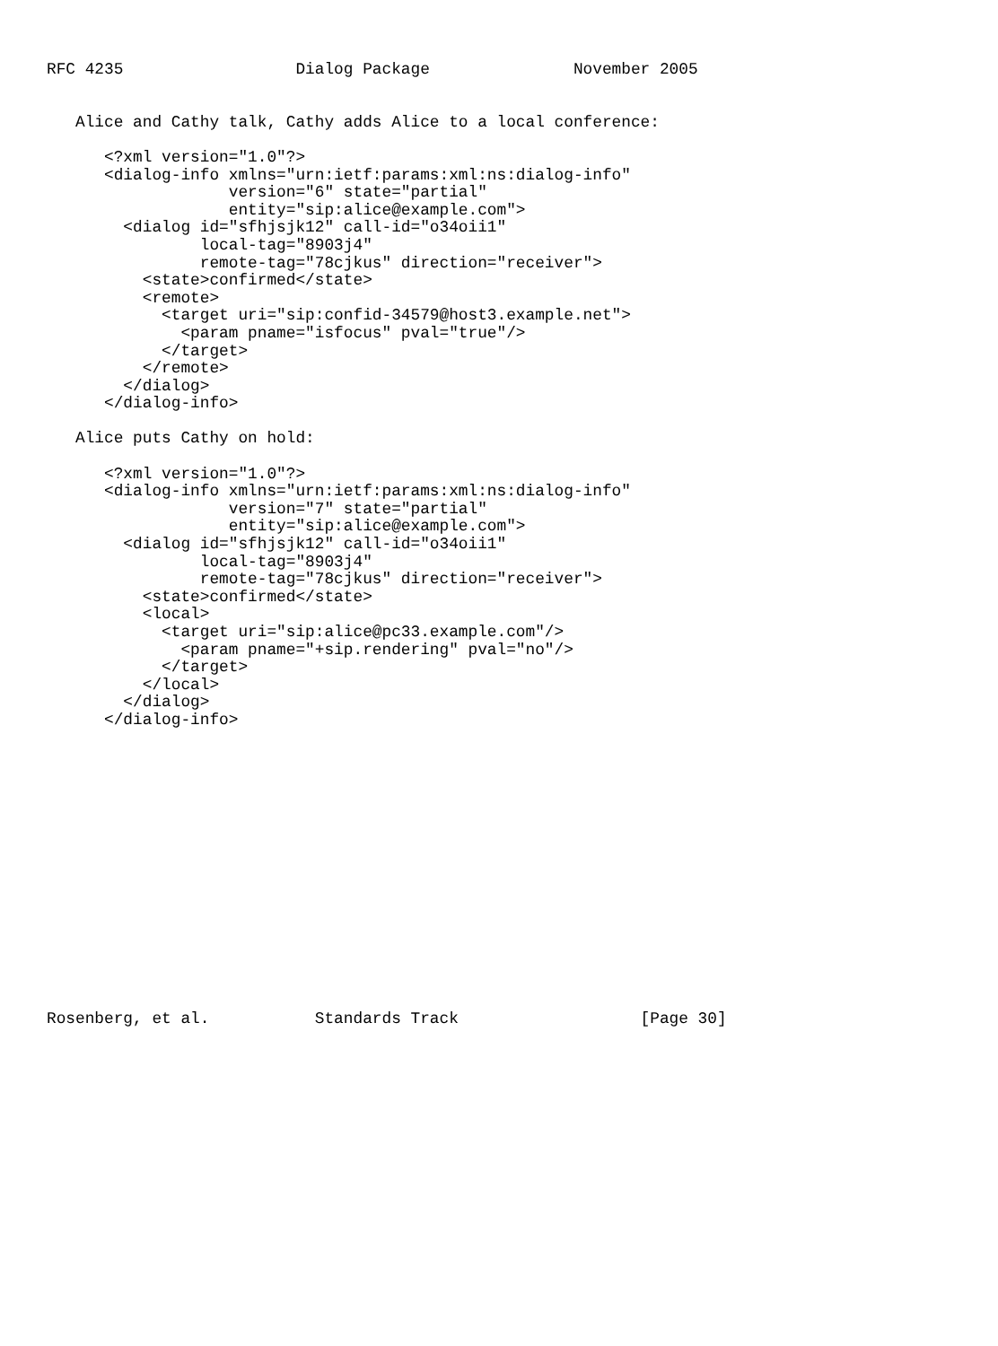RFC 4235                  Dialog Package               November 2005


   Alice and Cathy talk, Cathy adds Alice to a local conference:

      <?xml version="1.0"?>
      <dialog-info xmlns="urn:ietf:params:xml:ns:dialog-info"
                   version="6" state="partial"
                   entity="sip:alice@example.com">
        <dialog id="sfhjsjk12" call-id="o34oii1"
                local-tag="8903j4"
                remote-tag="78cjkus" direction="receiver">
          <state>confirmed</state>
          <remote>
            <target uri="sip:confid-34579@host3.example.net">
              <param pname="isfocus" pval="true"/>
            </target>
          </remote>
        </dialog>
      </dialog-info>

   Alice puts Cathy on hold:

      <?xml version="1.0"?>
      <dialog-info xmlns="urn:ietf:params:xml:ns:dialog-info"
                   version="7" state="partial"
                   entity="sip:alice@example.com">
        <dialog id="sfhjsjk12" call-id="o34oii1"
                local-tag="8903j4"
                remote-tag="78cjkus" direction="receiver">
          <state>confirmed</state>
          <local>
            <target uri="sip:alice@pc33.example.com"/>
              <param pname="+sip.rendering" pval="no"/>
            </target>
          </local>
        </dialog>
      </dialog-info>
















Rosenberg, et al.           Standards Track                   [Page 30]